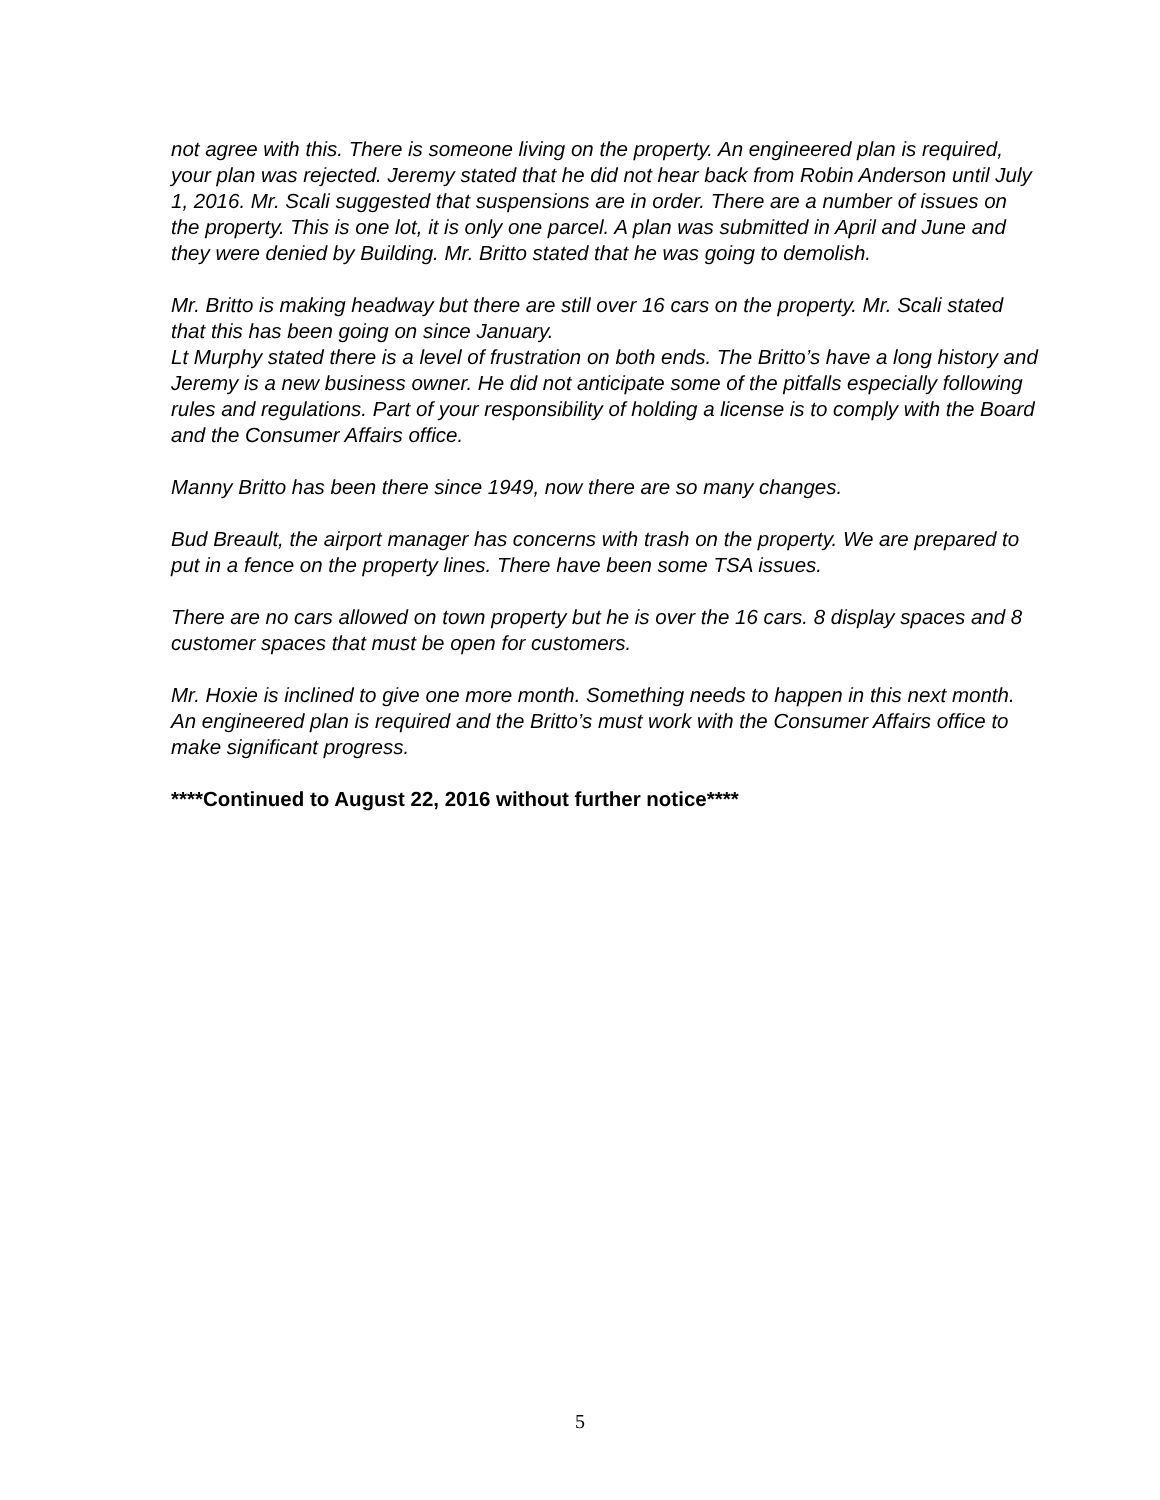not agree with this. There is someone living on the property. An engineered plan is required, your plan was rejected. Jeremy stated that he did not hear back from Robin Anderson until July 1, 2016. Mr. Scali suggested that suspensions are in order. There are a number of issues on the property. This is one lot, it is only one parcel. A plan was submitted in April and June and they were denied by Building. Mr. Britto stated that he was going to demolish.
Mr. Britto is making headway but there are still over 16 cars on the property. Mr. Scali stated that this has been going on since January.
Lt Murphy stated there is a level of frustration on both ends. The Britto’s have a long history and Jeremy is a new business owner. He did not anticipate some of the pitfalls especially following rules and regulations. Part of your responsibility of holding a license is to comply with the Board and the Consumer Affairs office.
Manny Britto has been there since 1949, now there are so many changes.
Bud Breault, the airport manager has concerns with trash on the property. We are prepared to put in a fence on the property lines. There have been some TSA issues.
There are no cars allowed on town property but he is over the 16 cars. 8 display spaces and 8 customer spaces that must be open for customers.
Mr. Hoxie is inclined to give one more month. Something needs to happen in this next month. An engineered plan is required and the Britto’s must work with the Consumer Affairs office to make significant progress.
****Continued to August 22, 2016 without further notice****
5